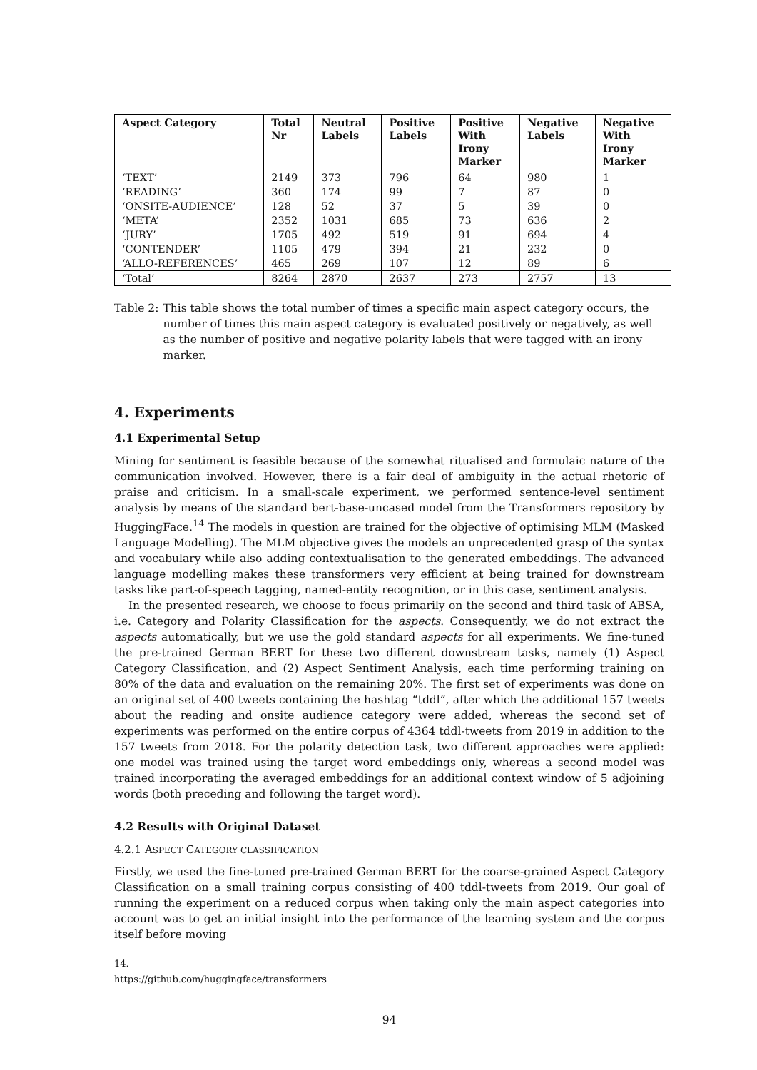| Aspect Category | Total Nr | Neutral Labels | Positive Labels | Positive With Irony Marker | Negative Labels | Negative With Irony Marker |
| --- | --- | --- | --- | --- | --- | --- |
| ‘TEXT’ | 2149 | 373 | 796 | 64 | 980 | 1 |
| ‘READING’ | 360 | 174 | 99 | 7 | 87 | 0 |
| ‘ONSITE-AUDIENCE’ | 128 | 52 | 37 | 5 | 39 | 0 |
| ‘META’ | 2352 | 1031 | 685 | 73 | 636 | 2 |
| ‘JURY’ | 1705 | 492 | 519 | 91 | 694 | 4 |
| ‘CONTENDER’ | 1105 | 479 | 394 | 21 | 232 | 0 |
| ‘ALLO-REFERENCES’ | 465 | 269 | 107 | 12 | 89 | 6 |
| ‘Total’ | 8264 | 2870 | 2637 | 273 | 2757 | 13 |
Table 2: This table shows the total number of times a specific main aspect category occurs, the number of times this main aspect category is evaluated positively or negatively, as well as the number of positive and negative polarity labels that were tagged with an irony marker.
4. Experiments
4.1 Experimental Setup
Mining for sentiment is feasible because of the somewhat ritualised and formulaic nature of the communication involved. However, there is a fair deal of ambiguity in the actual rhetoric of praise and criticism. In a small-scale experiment, we performed sentence-level sentiment analysis by means of the standard bert-base-uncased model from the Transformers repository by HuggingFace.<sup>14</sup> The models in question are trained for the objective of optimising MLM (Masked Language Modelling). The MLM objective gives the models an unprecedented grasp of the syntax and vocabulary while also adding contextualisation to the generated embeddings. The advanced language modelling makes these transformers very efficient at being trained for downstream tasks like part-of-speech tagging, named-entity recognition, or in this case, sentiment analysis.
In the presented research, we choose to focus primarily on the second and third task of ABSA, i.e. Category and Polarity Classification for the aspects. Consequently, we do not extract the aspects automatically, but we use the gold standard aspects for all experiments. We fine-tuned the pre-trained German BERT for these two different downstream tasks, namely (1) Aspect Category Classification, and (2) Aspect Sentiment Analysis, each time performing training on 80% of the data and evaluation on the remaining 20%. The first set of experiments was done on an original set of 400 tweets containing the hashtag “tddl”, after which the additional 157 tweets about the reading and onsite audience category were added, whereas the second set of experiments was performed on the entire corpus of 4364 tddl-tweets from 2019 in addition to the 157 tweets from 2018. For the polarity detection task, two different approaches were applied: one model was trained using the target word embeddings only, whereas a second model was trained incorporating the averaged embeddings for an additional context window of 5 adjoining words (both preceding and following the target word).
4.2 Results with Original Dataset
4.2.1 ASPECT CATEGORY CLASSIFICATION
Firstly, we used the fine-tuned pre-trained German BERT for the coarse-grained Aspect Category Classification on a small training corpus consisting of 400 tddl-tweets from 2019. Our goal of running the experiment on a reduced corpus when taking only the main aspect categories into account was to get an initial insight into the performance of the learning system and the corpus itself before moving
14. https://github.com/huggingface/transformers
94